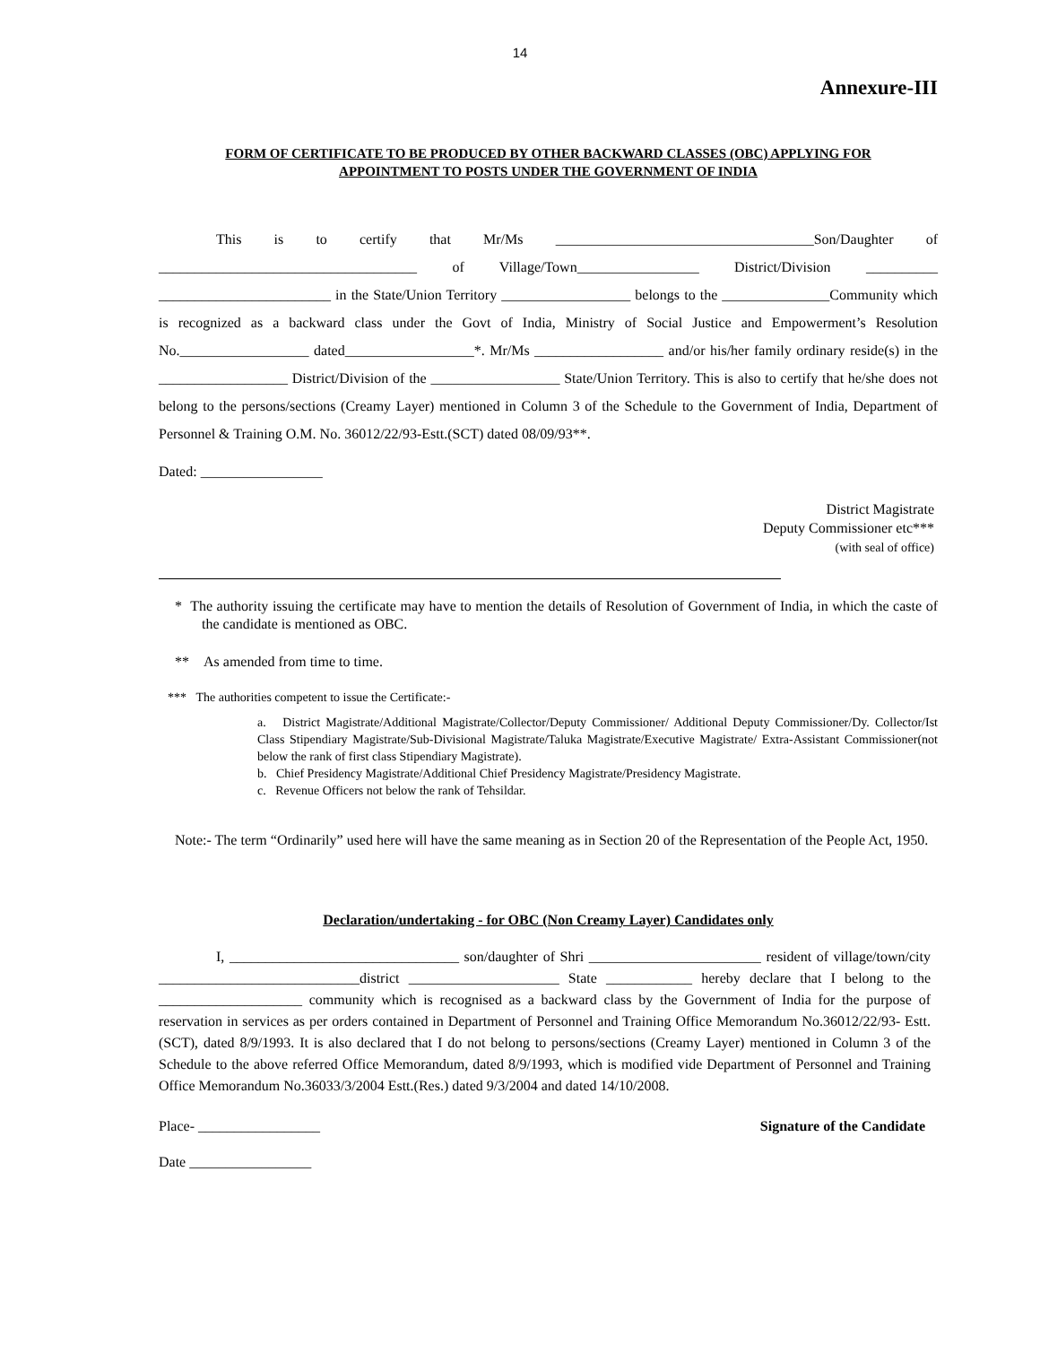14
Annexure-III
FORM OF CERTIFICATE TO BE PRODUCED BY OTHER BACKWARD CLASSES (OBC) APPLYING FOR
APPOINTMENT TO POSTS UNDER THE GOVERNMENT OF INDIA
This is to certify that Mr/Ms ____________________________________Son/Daughter of ____________________________________ of Village/Town_________________ District/Division __________ ________________________ in the State/Union Territory __________________ belongs to the _______________Community which is recognized as a backward class under the Govt of India, Ministry of Social Justice and Empowerment’s Resolution No.__________________ dated__________________*. Mr/Ms __________________ and/or his/her family ordinary reside(s) in the __________________ District/Division of the __________________ State/Union Territory. This is also to certify that he/she does not belong to the persons/sections (Creamy Layer) mentioned in Column 3 of the Schedule to the Government of India, Department of Personnel & Training O.M. No. 36012/22/93-Estt.(SCT) dated 08/09/93**.
Dated: _________________
District Magistrate
Deputy Commissioner etc***
(with seal of office)
* The authority issuing the certificate may have to mention the details of Resolution of Government of India, in which the caste of the candidate is mentioned as OBC.
** As amended from time to time.
*** The authorities competent to issue the Certificate:-
a. District Magistrate/Additional Magistrate/Collector/Deputy Commissioner/ Additional Deputy Commissioner/Dy. Collector/Ist Class Stipendiary Magistrate/Sub-Divisional Magistrate/Taluka Magistrate/Executive Magistrate/ Extra-Assistant Commissioner(not below the rank of first class Stipendiary Magistrate).
b. Chief Presidency Magistrate/Additional Chief Presidency Magistrate/Presidency Magistrate.
c. Revenue Officers not below the rank of Tehsildar.
Note:- The term “Ordinarily” used here will have the same meaning as in Section 20 of the Representation of the People Act, 1950.
Declaration/undertaking - for OBC (Non Creamy Layer) Candidates only
I, ________________________________ son/daughter of Shri ________________________ resident of village/town/city ____________________________district _____________________ State ____________ hereby declare that I belong to the ____________________ community which is recognised as a backward class by the Government of India for the purpose of reservation in services as per orders contained in Department of Personnel and Training Office Memorandum No.36012/22/93- Estt. (SCT), dated 8/9/1993. It is also declared that I do not belong to persons/sections (Creamy Layer) mentioned in Column 3 of the Schedule to the above referred Office Memorandum, dated 8/9/1993, which is modified vide Department of Personnel and Training Office Memorandum No.36033/3/2004 Estt.(Res.) dated 9/3/2004 and dated 14/10/2008.
Place- _________________ Signature of the Candidate
Date _________________